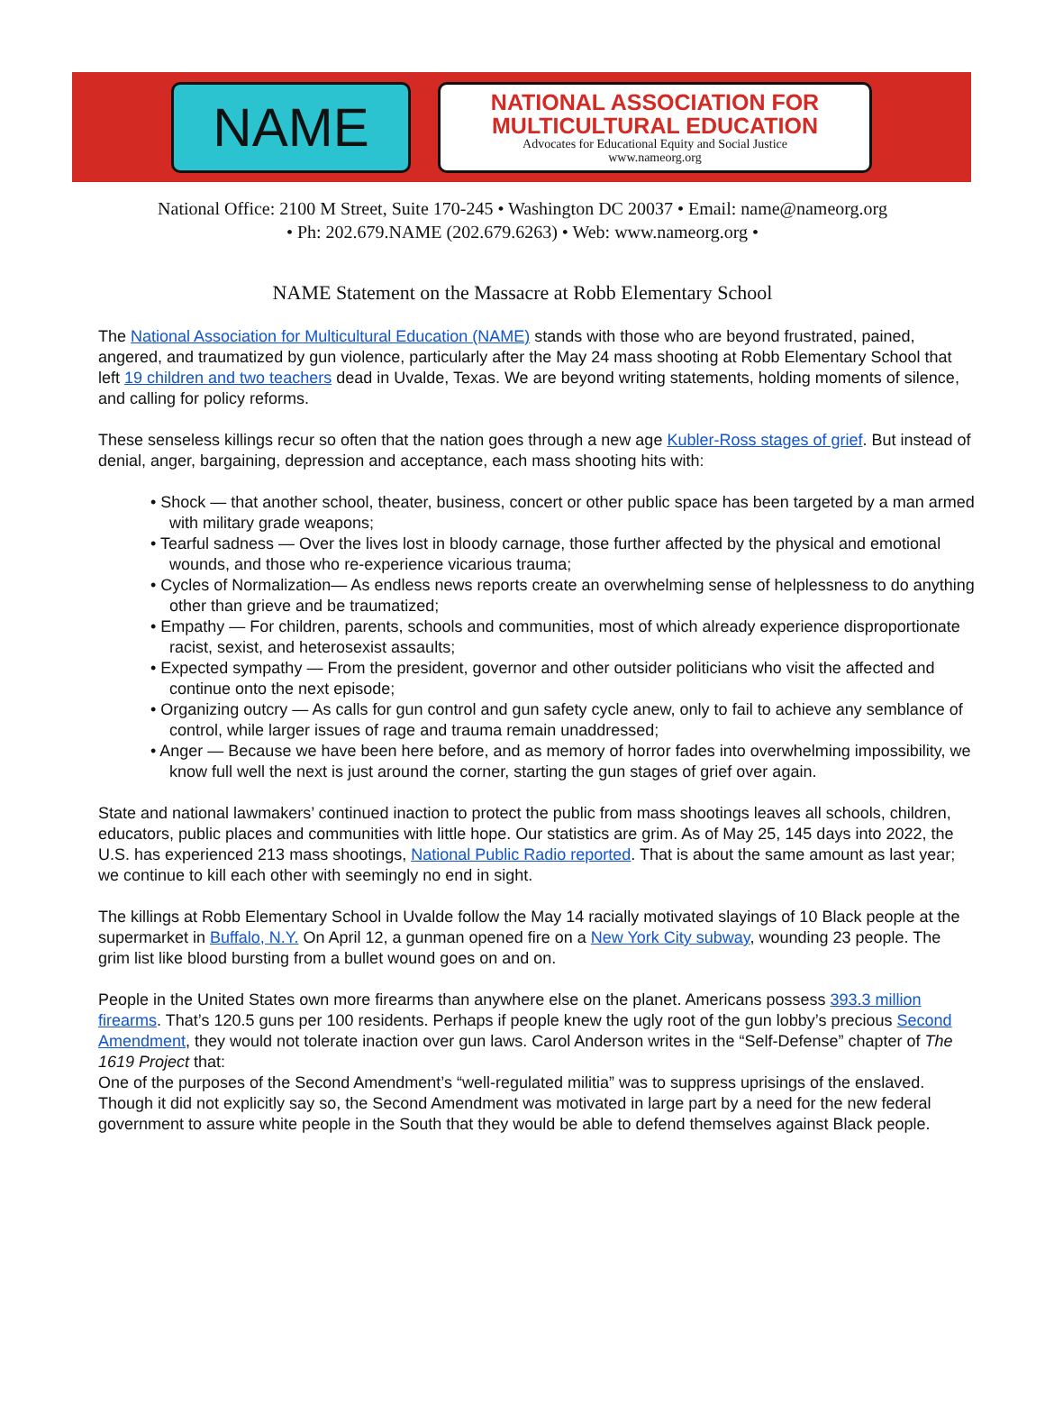NAME
NATIONAL ASSOCIATION FOR
MULTICULTURAL EDUCATION
Advocates for Educational Equity and Social Justice
www.nameorg.org
National Office: 2100 M Street, Suite 170-245 • Washington DC 20037 • Email: name@nameorg.org
• Ph: 202.679.NAME (202.679.6263) • Web: www.nameorg.org •
NAME Statement on the Massacre at Robb Elementary School
The National Association for Multicultural Education (NAME) stands with those who are beyond frustrated, pained, angered, and traumatized by gun violence, particularly after the May 24 mass shooting at Robb Elementary School that left 19 children and two teachers dead in Uvalde, Texas. We are beyond writing statements, holding moments of silence, and calling for policy reforms.
These senseless killings recur so often that the nation goes through a new age Kubler-Ross stages of grief. But instead of denial, anger, bargaining, depression and acceptance, each mass shooting hits with:
• Shock — that another school, theater, business, concert or other public space has been targeted by a man armed with military grade weapons;
• Tearful sadness — Over the lives lost in bloody carnage, those further affected by the physical and emotional wounds, and those who re-experience vicarious trauma;
• Cycles of Normalization— As endless news reports create an overwhelming sense of helplessness to do anything other than grieve and be traumatized;
• Empathy — For children, parents, schools and communities, most of which already experience disproportionate racist, sexist, and heterosexist assaults;
• Expected sympathy — From the president, governor and other outsider politicians who visit the affected and continue onto the next episode;
• Organizing outcry — As calls for gun control and gun safety cycle anew, only to fail to achieve any semblance of control, while larger issues of rage and trauma remain unaddressed;
• Anger — Because we have been here before, and as memory of horror fades into overwhelming impossibility, we know full well the next is just around the corner, starting the gun stages of grief over again.
State and national lawmakers’ continued inaction to protect the public from mass shootings leaves all schools, children, educators, public places and communities with little hope. Our statistics are grim. As of May 25, 145 days into 2022, the U.S. has experienced 213 mass shootings, National Public Radio reported. That is about the same amount as last year; we continue to kill each other with seemingly no end in sight.
The killings at Robb Elementary School in Uvalde follow the May 14 racially motivated slayings of 10 Black people at the supermarket in Buffalo, N.Y. On April 12, a gunman opened fire on a New York City subway, wounding 23 people. The grim list like blood bursting from a bullet wound goes on and on.
People in the United States own more firearms than anywhere else on the planet. Americans possess 393.3 million firearms. That’s 120.5 guns per 100 residents. Perhaps if people knew the ugly root of the gun lobby’s precious Second Amendment, they would not tolerate inaction over gun laws. Carol Anderson writes in the “Self-Defense” chapter of The 1619 Project that:
One of the purposes of the Second Amendment’s “well-regulated militia” was to suppress uprisings of the enslaved. Though it did not explicitly say so, the Second Amendment was motivated in large part by a need for the new federal government to assure white people in the South that they would be able to defend themselves against Black people.